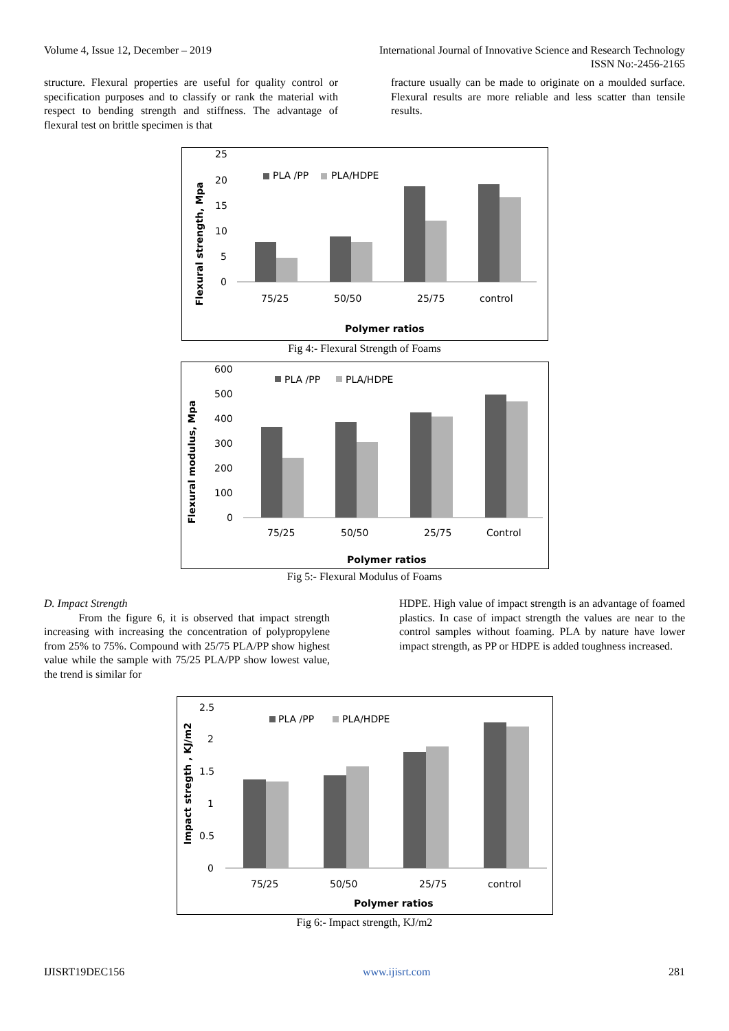Volume 4, Issue 12, December – 2019 International Journal of Innovative Science and Research Technology
ISSN No:-2456-2165
structure. Flexural properties are useful for quality control or specification purposes and to classify or rank the material with respect to bending strength and stiffness. The advantage of flexural test on brittle specimen is that
fracture usually can be made to originate on a moulded surface. Flexural results are more reliable and less scatter than tensile results.
Flexural strength, Mpa
25
20
15
10
5
0
PLA /PP
PLA/HDPE
75/25
50/50
25/75
control
Polymer ratios
Fig 4:- Flexural Strength of Foams
Flexural modulus, Mpa
600
500
400
300
200
100
0
PLA /PP
PLA/HDPE
75/25
50/50
25/75
Control
Polymer ratios
Fig 5:- Flexural Modulus of Foams
D. Impact Strength
From the figure 6, it is observed that impact strength increasing with increasing the concentration of polypropylene from 25% to 75%. Compound with 25/75 PLA/PP show highest value while the sample with 75/25 PLA/PP show lowest value, the trend is similar for
HDPE. High value of impact strength is an advantage of foamed plastics. In case of impact strength the values are near to the control samples without foaming. PLA by nature have lower impact strength, as PP or HDPE is added toughness increased.
Impact stregth , KJ/m2
2.5
2
1.5
1
0.5
0
PLA /PP
PLA/HDPE
75/25
50/50
25/75
control
Polymer ratios
Fig 6:- Impact strength, KJ/m2
IJISRT19DEC156 www.ijisrt.com 281